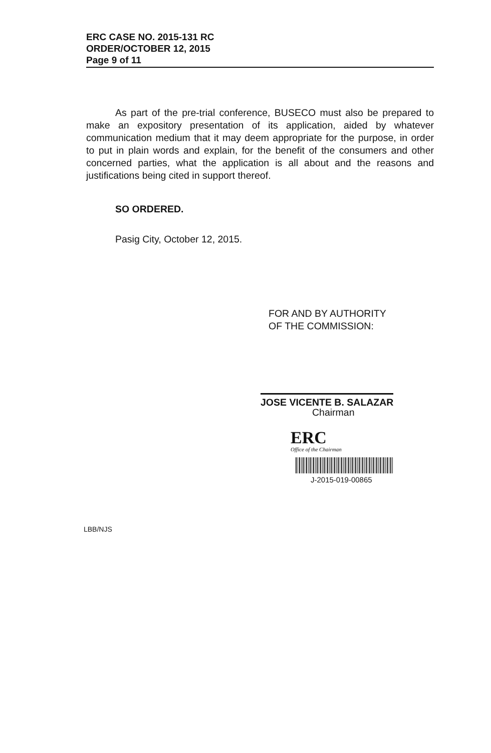ERC CASE NO. 2015-131 RC
ORDER/OCTOBER 12, 2015
Page 9 of 11
As part of the pre-trial conference, BUSECO must also be prepared to make an expository presentation of its application, aided by whatever communication medium that it may deem appropriate for the purpose, in order to put in plain words and explain, for the benefit of the consumers and other concerned parties, what the application is all about and the reasons and justifications being cited in support thereof.
SO ORDERED.
Pasig City, October 12, 2015.
FOR AND BY AUTHORITY
OF THE COMMISSION:
JOSE VICENTE B. SALAZAR
Chairman
ERC
Office of the Chairman
J-2015-019-00865
LBB/NJS